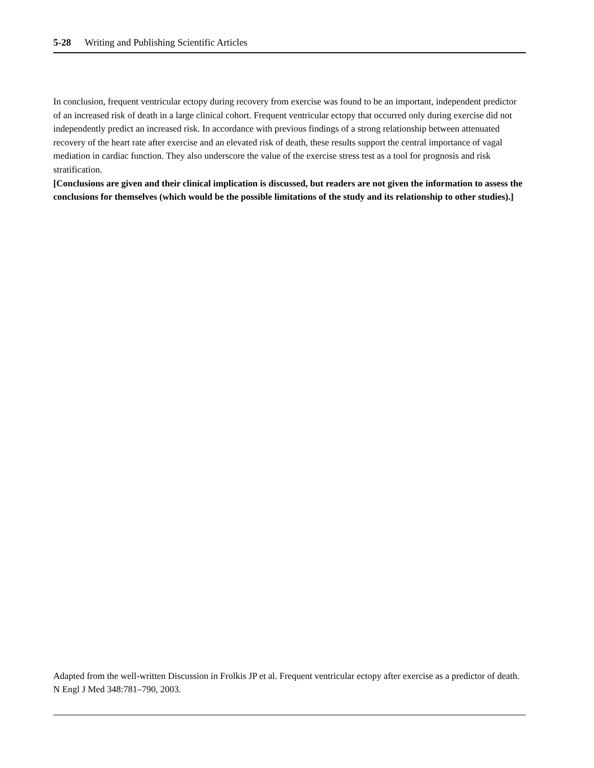5-28 Writing and Publishing Scientific Articles
In conclusion, frequent ventricular ectopy during recovery from exercise was found to be an important, independent predictor of an increased risk of death in a large clinical cohort. Frequent ventricular ectopy that occurred only during exercise did not independently predict an increased risk. In accordance with previous findings of a strong relationship between attenuated recovery of the heart rate after exercise and an elevated risk of death, these results support the central importance of vagal mediation in cardiac function. They also underscore the value of the exercise stress test as a tool for prognosis and risk stratification.
[Conclusions are given and their clinical implication is discussed, but readers are not given the information to assess the conclusions for themselves (which would be the possible limitations of the study and its relationship to other studies).]
Adapted from the well-written Discussion in Frolkis JP et al. Frequent ventricular ectopy after exercise as a predictor of death. N Engl J Med 348:781–790, 2003.